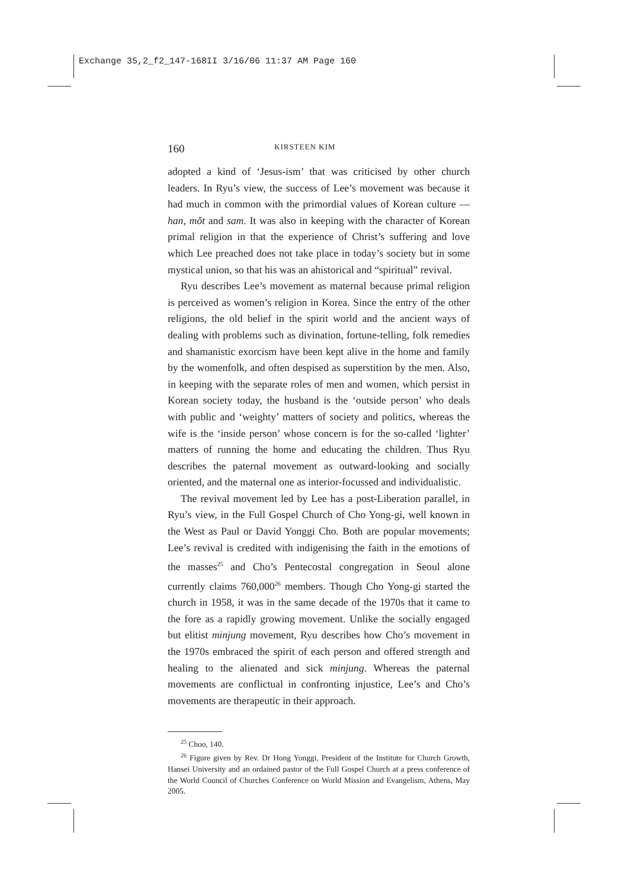Exchange 35,2_f2_147-168II 3/16/06 11:37 AM Page 160
160 KIRSTEEN KIM
adopted a kind of ‘Jesus-ism’ that was criticised by other church leaders. In Ryu’s view, the success of Lee’s movement was because it had much in common with the primordial values of Korean culture — han, mŏt and sam. It was also in keeping with the character of Korean primal religion in that the experience of Christ’s suffering and love which Lee preached does not take place in today’s society but in some mystical union, so that his was an ahistorical and “spiritual” revival.
Ryu describes Lee’s movement as maternal because primal religion is perceived as women’s religion in Korea. Since the entry of the other religions, the old belief in the spirit world and the ancient ways of dealing with problems such as divination, fortune-telling, folk remedies and shamanistic exorcism have been kept alive in the home and family by the womenfolk, and often despised as superstition by the men. Also, in keeping with the separate roles of men and women, which persist in Korean society today, the husband is the ‘outside person’ who deals with public and ‘weighty’ matters of society and politics, whereas the wife is the ‘inside person’ whose concern is for the so-called ‘lighter’ matters of running the home and educating the children. Thus Ryu describes the paternal movement as outward-looking and socially oriented, and the maternal one as interior-focussed and individualistic.
The revival movement led by Lee has a post-Liberation parallel, in Ryu’s view, in the Full Gospel Church of Cho Yong-gi, well known in the West as Paul or David Yonggi Cho. Both are popular movements; Lee’s revival is credited with indigenising the faith in the emotions of the masses<sup>25</sup> and Cho’s Pentecostal congregation in Seoul alone currently claims 760,000<sup>26</sup> members. Though Cho Yong-gi started the church in 1958, it was in the same decade of the 1970s that it came to the fore as a rapidly growing movement. Unlike the socially engaged but elitist minjung movement, Ryu describes how Cho’s movement in the 1970s embraced the spirit of each person and offered strength and healing to the alienated and sick minjung. Whereas the paternal movements are conflictual in confronting injustice, Lee’s and Cho’s movements are therapeutic in their approach.
<sup>25</sup> Choo, 140.
<sup>26</sup> Figure given by Rev. Dr Hong Yonggi, President of the Institute for Church Growth, Hansei University and an ordained pastor of the Full Gospel Church at a press conference of the World Council of Churches Conference on World Mission and Evangelism, Athens, May 2005.